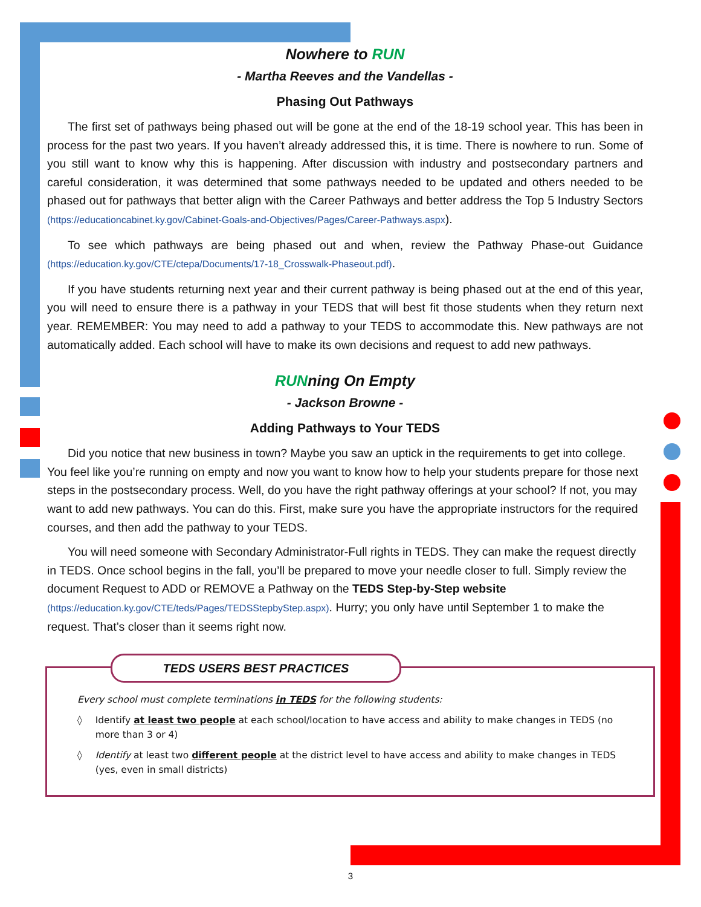Nowhere to RUN
- Martha Reeves and the Vandellas -
Phasing Out Pathways
The first set of pathways being phased out will be gone at the end of the 18-19 school year. This has been in process for the past two years. If you haven’t already addressed this, it is time. There is nowhere to run. Some of you still want to know why this is happening. After discussion with industry and postsecondary partners and careful consideration, it was determined that some pathways needed to be updated and others needed to be phased out for pathways that better align with the Career Pathways and better address the Top 5 Industry Sectors (https://educationcabinet.ky.gov/Cabinet-Goals-and-Objectives/Pages/Career-Pathways.aspx).
To see which pathways are being phased out and when, review the Pathway Phase-out Guidance (https://education.ky.gov/CTE/ctepa/Documents/17-18_Crosswalk-Phaseout.pdf).
If you have students returning next year and their current pathway is being phased out at the end of this year, you will need to ensure there is a pathway in your TEDS that will best fit those students when they return next year. REMEMBER: You may need to add a pathway to your TEDS to accommodate this. New pathways are not automatically added. Each school will have to make its own decisions and request to add new pathways.
RUNning On Empty
- Jackson Browne -
Adding Pathways to Your TEDS
Did you notice that new business in town? Maybe you saw an uptick in the requirements to get into college. You feel like you’re running on empty and now you want to know how to help your students prepare for those next steps in the postsecondary process. Well, do you have the right pathway offerings at your school? If not, you may want to add new pathways. You can do this. First, make sure you have the appropriate instructors for the required courses, and then add the pathway to your TEDS.
You will need someone with Secondary Administrator-Full rights in TEDS. They can make the request directly in TEDS. Once school begins in the fall, you’ll be prepared to move your needle closer to full. Simply review the document Request to ADD or REMOVE a Pathway on the TEDS Step-by-Step website (https://education.ky.gov/CTE/teds/Pages/TEDSStepbyStep.aspx). Hurry; you only have until September 1 to make the request. That’s closer than it seems right now.
TEDS USERS BEST PRACTICES
Every school must complete terminations in TEDS for the following students:
◊ Identify at least two people at each school/location to have access and ability to make changes in TEDS (no more than 3 or 4)
◊ Identify at least two different people at the district level to have access and ability to make changes in TEDS (yes, even in small districts)
3